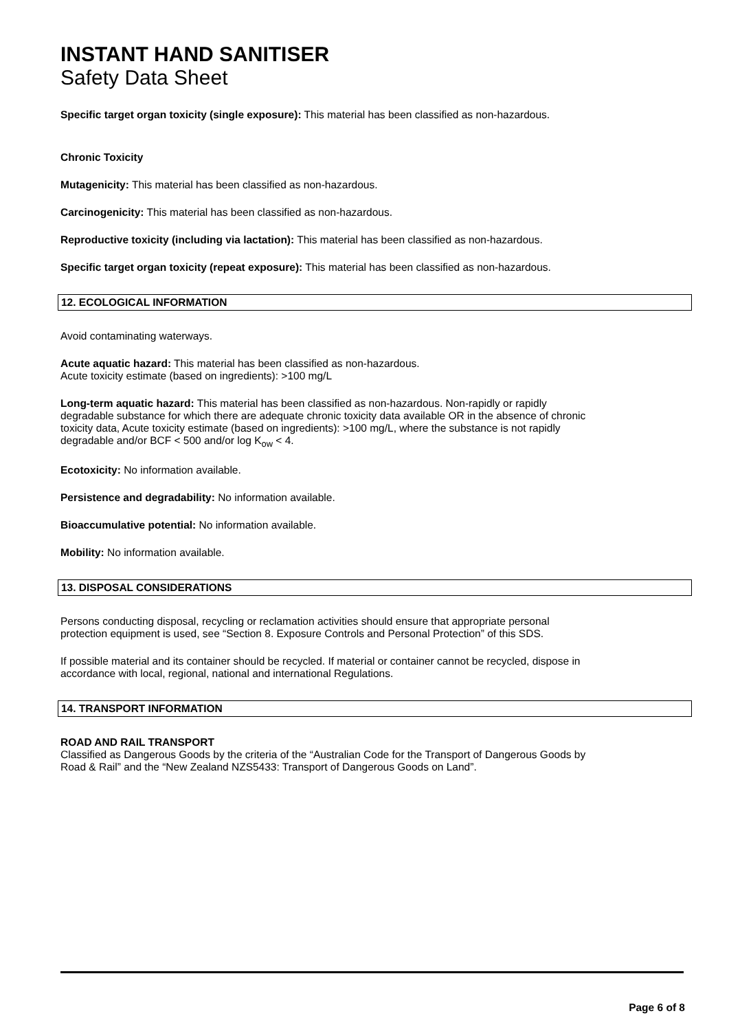INSTANT HAND SANITISER
Safety Data Sheet
Specific target organ toxicity (single exposure): This material has been classified as non-hazardous.
Chronic Toxicity
Mutagenicity: This material has been classified as non-hazardous.
Carcinogenicity: This material has been classified as non-hazardous.
Reproductive toxicity (including via lactation): This material has been classified as non-hazardous.
Specific target organ toxicity (repeat exposure): This material has been classified as non-hazardous.
12. ECOLOGICAL INFORMATION
Avoid contaminating waterways.
Acute aquatic hazard: This material has been classified as non-hazardous.
Acute toxicity estimate (based on ingredients): >100 mg/L
Long-term aquatic hazard: This material has been classified as non-hazardous. Non-rapidly or rapidly
degradable substance for which there are adequate chronic toxicity data available OR in the absence of chronic
toxicity data, Acute toxicity estimate (based on ingredients): >100 mg/L, where the substance is not rapidly
degradable and/or BCF < 500 and/or log K<sub>ow</sub> < 4.
Ecotoxicity: No information available.
Persistence and degradability: No information available.
Bioaccumulative potential: No information available.
Mobility: No information available.
13. DISPOSAL CONSIDERATIONS
Persons conducting disposal, recycling or reclamation activities should ensure that appropriate personal
protection equipment is used, see “Section 8. Exposure Controls and Personal Protection” of this SDS.
If possible material and its container should be recycled. If material or container cannot be recycled, dispose in
accordance with local, regional, national and international Regulations.
14. TRANSPORT INFORMATION
ROAD AND RAIL TRANSPORT
Classified as Dangerous Goods by the criteria of the “Australian Code for the Transport of Dangerous Goods by
Road & Rail” and the “New Zealand NZS5433: Transport of Dangerous Goods on Land”.
Page 6 of 8